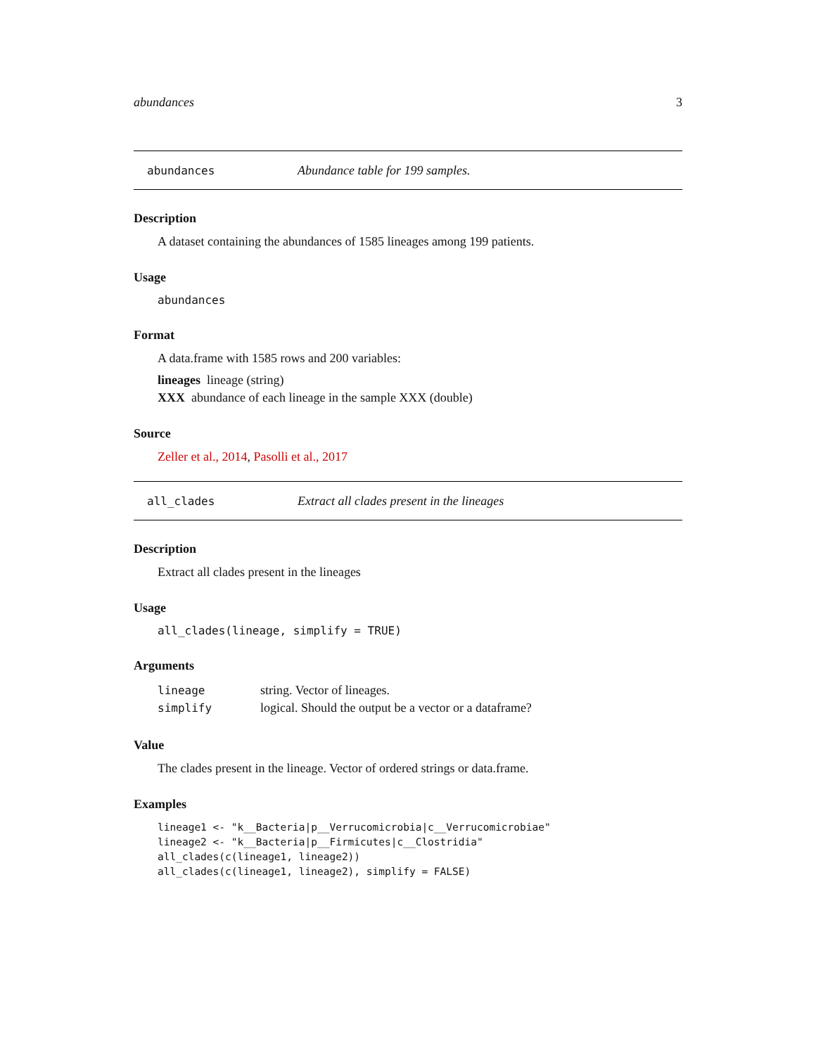abundances 3
abundances Abundance table for 199 samples.
Description
A dataset containing the abundances of 1585 lineages among 199 patients.
Usage
abundances
Format
A data.frame with 1585 rows and 200 variables:
lineages lineage (string)
XXX abundance of each lineage in the sample XXX (double)
Source
Zeller et al., 2014, Pasolli et al., 2017
all_clades Extract all clades present in the lineages
Description
Extract all clades present in the lineages
Usage
all_clades(lineage, simplify = TRUE)
Arguments
| lineage | string. Vector of lineages. |
| simplify | logical. Should the output be a vector or a dataframe? |
Value
The clades present in the lineage. Vector of ordered strings or data.frame.
Examples
lineage1 <- "k__Bacteria|p__Verrucomicrobia|c__Verrucomicrobiae"
lineage2 <- "k__Bacteria|p__Firmicutes|c__Clostridia"
all_clades(c(lineage1, lineage2))
all_clades(c(lineage1, lineage2), simplify = FALSE)